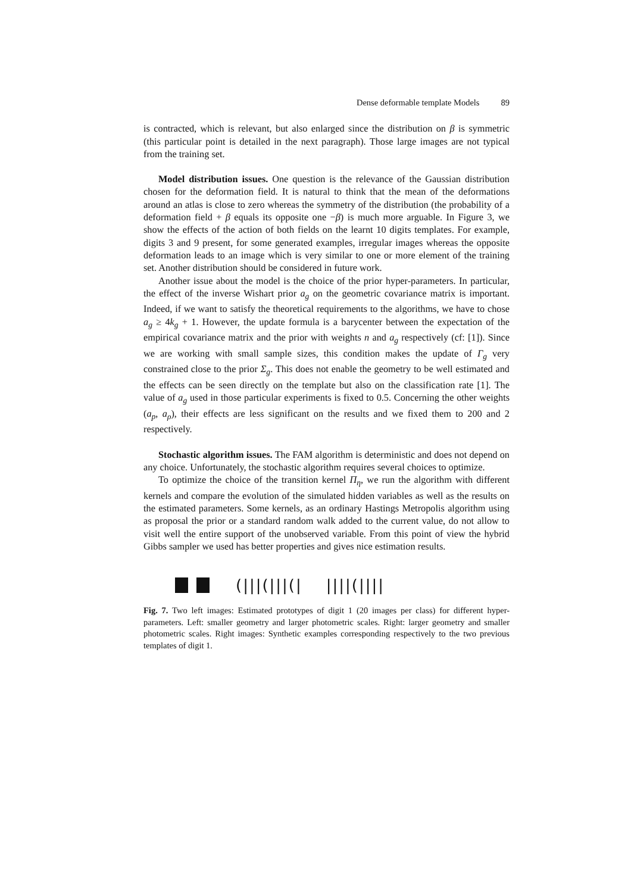Dense deformable template Models 89
is contracted, which is relevant, but also enlarged since the distribution on β is symmetric (this particular point is detailed in the next paragraph). Those large images are not typical from the training set.
Model distribution issues. One question is the relevance of the Gaussian distribution chosen for the deformation field. It is natural to think that the mean of the deformations around an atlas is close to zero whereas the symmetry of the distribution (the probability of a deformation field + β equals its opposite one −β) is much more arguable. In Figure 3, we show the effects of the action of both fields on the learnt 10 digits templates. For example, digits 3 and 9 present, for some generated examples, irregular images whereas the opposite deformation leads to an image which is very similar to one or more element of the training set. Another distribution should be considered in future work.
Another issue about the model is the choice of the prior hyper-parameters. In particular, the effect of the inverse Wishart prior a<sub>g</sub> on the geometric covariance matrix is important. Indeed, if we want to satisfy the theoretical requirements to the algorithms, we have to chose a<sub>g</sub> ≥ 4k<sub>g</sub> + 1. However, the update formula is a barycenter between the expectation of the empirical covariance matrix and the prior with weights n and a<sub>g</sub> respectively (cf: [1]). Since we are working with small sample sizes, this condition makes the update of Γ<sub>g</sub> very constrained close to the prior Σ<sub>g</sub>. This does not enable the geometry to be well estimated and the effects can be seen directly on the template but also on the classification rate [1]. The value of a<sub>g</sub> used in those particular experiments is fixed to 0.5. Concerning the other weights (a<sub>p</sub>, a<sub>ρ</sub>), their effects are less significant on the results and we fixed them to 200 and 2 respectively.
Stochastic algorithm issues. The FAM algorithm is deterministic and does not depend on any choice. Unfortunately, the stochastic algorithm requires several choices to optimize.
To optimize the choice of the transition kernel Π<sub>η</sub>, we run the algorithm with different kernels and compare the evolution of the simulated hidden variables as well as the results on the estimated parameters. Some kernels, as an ordinary Hastings Metropolis algorithm using as proposal the prior or a standard random walk added to the current value, do not allow to visit well the entire support of the unobserved variable. From this point of view the hybrid Gibbs sampler we used has better properties and gives nice estimation results.
(|||(|||(| ||||(||||
Fig. 7. Two left images: Estimated prototypes of digit 1 (20 images per class) for different hyper-parameters. Left: smaller geometry and larger photometric scales. Right: larger geometry and smaller photometric scales. Right images: Synthetic examples corresponding respectively to the two previous templates of digit 1.